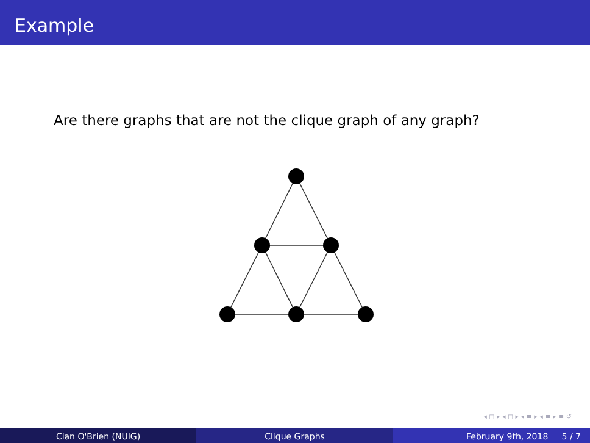Example
Are there graphs that are not the clique graph of any graph?
◂ ◻ ▸ ◂ ◻ ▸ ◂ ≡ ▸ ◂ ≡ ▸ ≡ ↺
Cian O'Brien (NUIG) Clique Graphs February 9th, 2018 5 / 7